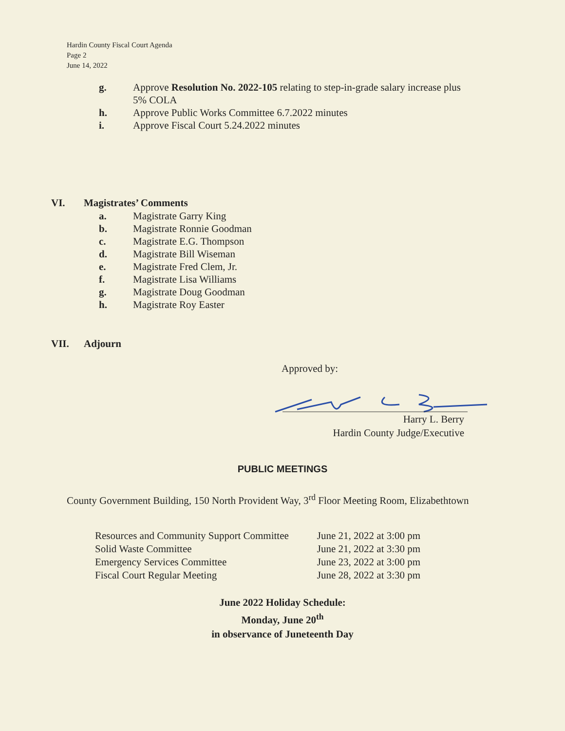Hardin County Fiscal Court Agenda
Page 2
June 14, 2022
g. Approve Resolution No. 2022-105 relating to step-in-grade salary increase plus
5% COLA
h. Approve Public Works Committee 6.7.2022 minutes
i. Approve Fiscal Court 5.24.2022 minutes
VI. Magistrates’ Comments
a. Magistrate Garry King
b. Magistrate Ronnie Goodman
c. Magistrate E.G. Thompson
d. Magistrate Bill Wiseman
e. Magistrate Fred Clem, Jr.
f. Magistrate Lisa Williams
g. Magistrate Doug Goodman
h. Magistrate Roy Easter
VII. Adjourn
Approved by:
Harry L. Berry
Hardin County Judge/Executive
PUBLIC MEETINGS
County Government Building, 150 North Provident Way, 3<sup>rd</sup> Floor Meeting Room, Elizabethtown
| Resources and Community Support Committee | June 21, 2022 at 3:00 pm |
| Solid Waste Committee | June 21, 2022 at 3:30 pm |
| Emergency Services Committee | June 23, 2022 at 3:00 pm |
| Fiscal Court Regular Meeting | June 28, 2022 at 3:30 pm |
June 2022 Holiday Schedule:
Monday, June 20<sup>th</sup>
in observance of Juneteenth Day